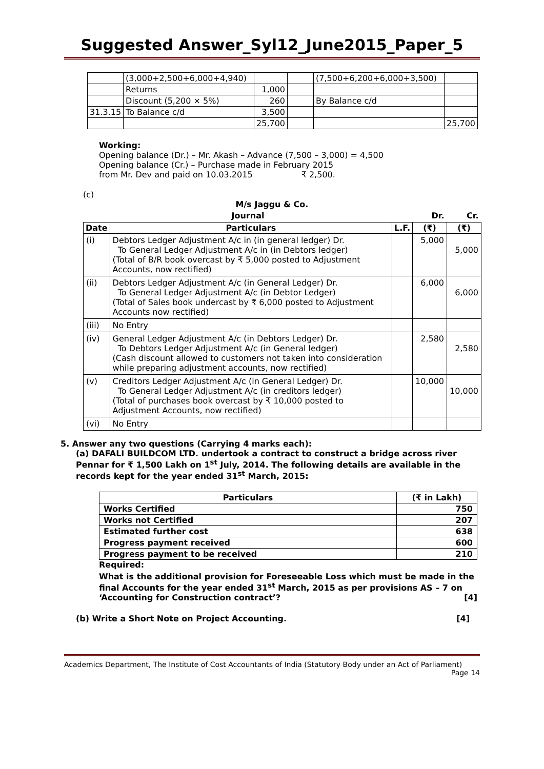Suggested Answer_Syl12_June2015_Paper_5
| | (3,000+2,500+6,000+4,940) | | | (7,500+6,200+6,000+3,500) | |
| | Returns | 1,000 | | | |
| | Discount (5,200 × 5%) | 260 | | By Balance c/d | |
| 31.3.15 | To Balance c/d | 3,500 | | | |
| | | 25,700 | | | 25,700 |
Working:
Opening balance (Dr.) – Mr. Akash – Advance (7,500 – 3,000) = 4,500
Opening balance (Cr.) – Purchase made in February 2015
from Mr. Dev and paid on 10.03.2015 ₹ 2,500.
(c)
M/s Jaggu & Co.
| Journal | | | Dr. | Cr. |
| Date | Particulars | L.F. | (₹) | (₹) |
| (i) | Debtors Ledger Adjustment A/c in (in general ledger) Dr. To General Ledger Adjustment A/c in (in Debtors ledger) (Total of B/R book overcast by ₹ 5,000 posted to Adjustment Accounts, now rectified) | | 5,000 | 5,000 |
| (ii) | Debtors Ledger Adjustment A/c (in General Ledger) Dr. To General Ledger Adjustment A/c (in Debtor Ledger) (Total of Sales book undercast by ₹ 6,000 posted to Adjustment Accounts now rectified) | | 6,000 | 6,000 |
| (iii) | No Entry | | | |
| (iv) | General Ledger Adjustment A/c (in Debtors Ledger) Dr. To Debtors Ledger Adjustment A/c (in General ledger) (Cash discount allowed to customers not taken into consideration while preparing adjustment accounts, now rectified) | | 2,580 | 2,580 |
| (v) | Creditors Ledger Adjustment A/c (in General Ledger) Dr. To General Ledger Adjustment A/c (in creditors ledger) (Total of purchases book overcast by ₹ 10,000 posted to Adjustment Accounts, now rectified) | | 10,000 | 10,000 |
| (vi) | No Entry | | | |
5. Answer any two questions (Carrying 4 marks each):
(a) DAFALI BUILDCOM LTD. undertook a contract to construct a bridge across river Pennar for ₹ 1,500 Lakh on 1<sup>st</sup> July, 2014. The following details are available in the records kept for the year ended 31<sup>st</sup> March, 2015:
| Particulars | (₹ in Lakh) |
| Works Certified | 750 |
| Works not Certified | 207 |
| Estimated further cost | 638 |
| Progress payment received | 600 |
| Progress payment to be received | 210 |
Required:
What is the additional provision for Foreseeable Loss which must be made in the final Accounts for the year ended 31<sup>st</sup> March, 2015 as per provisions AS – 7 on ‘Accounting for Construction contract’? [4]
(b) Write a Short Note on Project Accounting. [4]
Academics Department, The Institute of Cost Accountants of India (Statutory Body under an Act of Parliament)
Page 14